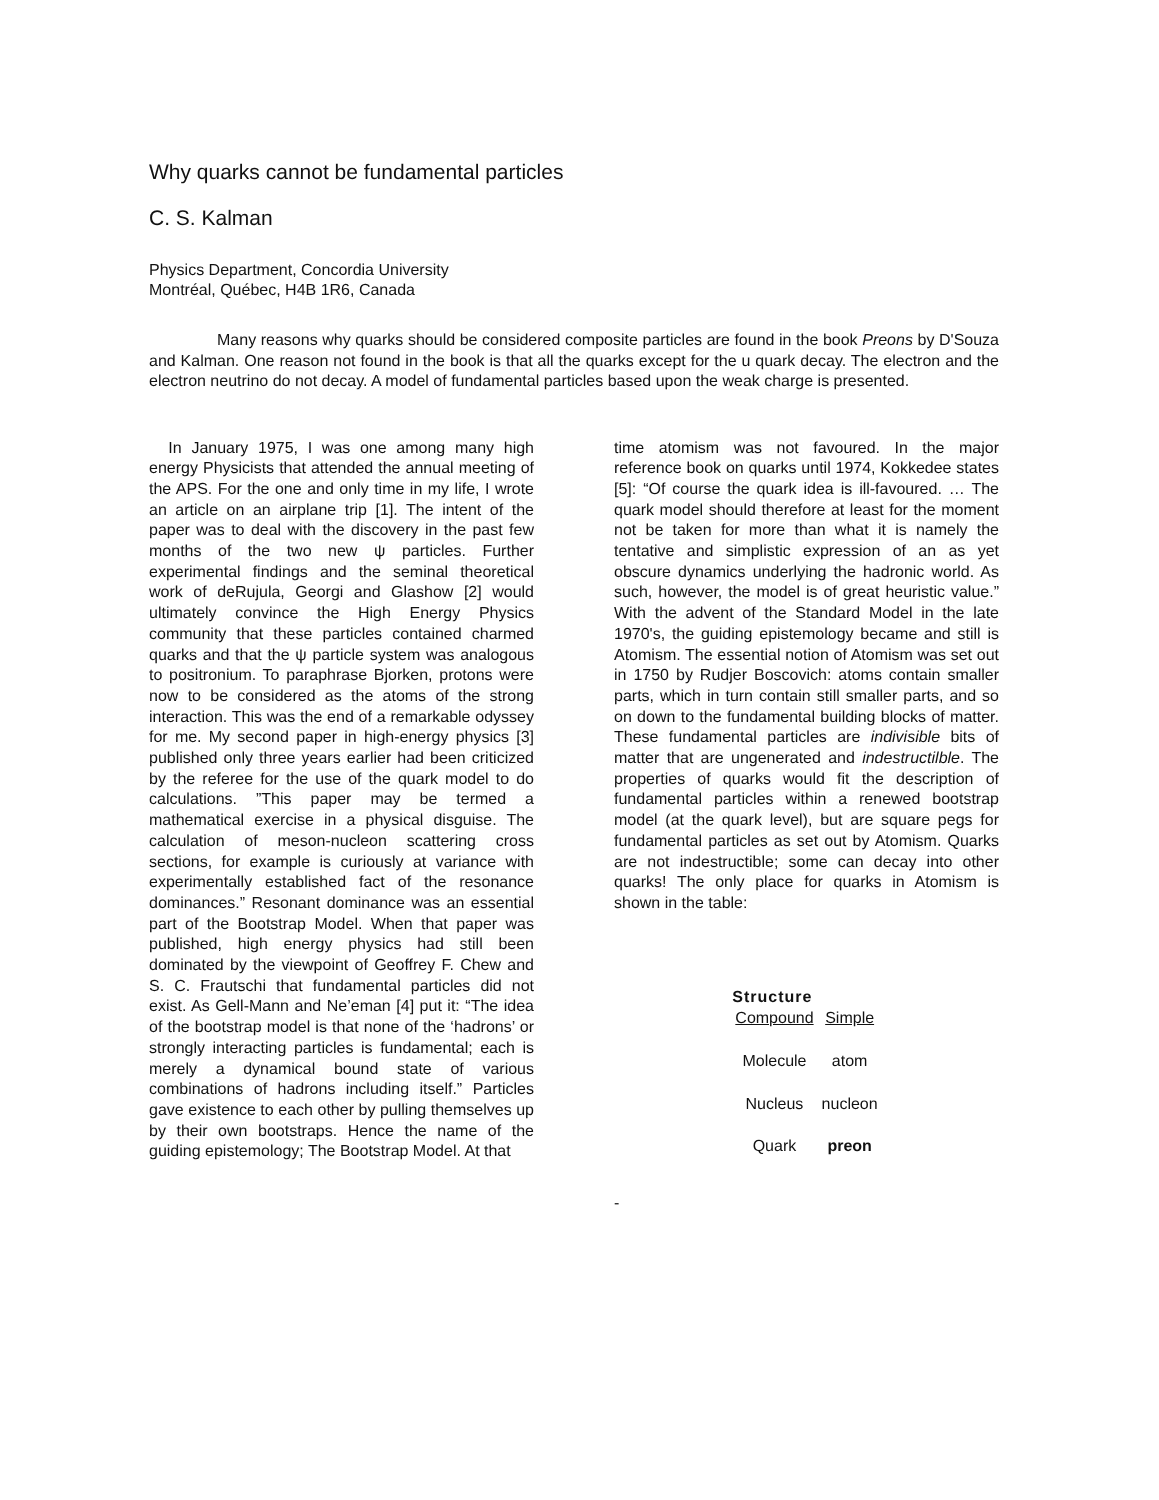Why quarks cannot be fundamental particles
C. S. Kalman
Physics Department, Concordia University
Montréal, Québec, H4B 1R6, Canada
Many reasons why quarks should be considered composite particles are found in the book Preons by D'Souza and Kalman. One reason not found in the book is that all the quarks except for the u quark decay. The electron and the electron neutrino do not decay. A model of fundamental particles based upon the weak charge is presented.
In January 1975, I was one among many high energy Physicists that attended the annual meeting of the APS. For the one and only time in my life, I wrote an article on an airplane trip [1]. The intent of the paper was to deal with the discovery in the past few months of the two new ψ particles. Further experimental findings and the seminal theoretical work of deRujula, Georgi and Glashow [2] would ultimately convince the High Energy Physics community that these particles contained charmed quarks and that the ψ particle system was analogous to positronium. To paraphrase Bjorken, protons were now to be considered as the atoms of the strong interaction. This was the end of a remarkable odyssey for me. My second paper in high-energy physics [3] published only three years earlier had been criticized by the referee for the use of the quark model to do calculations. ”This paper may be termed a mathematical exercise in a physical disguise. The calculation of meson-nucleon scattering cross sections, for example is curiously at variance with experimentally established fact of the resonance dominances.” Resonant dominance was an essential part of the Bootstrap Model. When that paper was published, high energy physics had still been dominated by the viewpoint of Geoffrey F. Chew and S. C. Frautschi that fundamental particles did not exist. As Gell-Mann and Ne’eman [4] put it: “The idea of the bootstrap model is that none of the ‘hadrons’ or strongly interacting particles is fundamental; each is merely a dynamical bound state of various combinations of hadrons including itself.” Particles gave existence to each other by pulling themselves up by their own bootstraps. Hence the name of the guiding epistemology; The Bootstrap Model. At that
time atomism was not favoured. In the major reference book on quarks until 1974, Kokkedee states [5]: “Of course the quark idea is ill-favoured. … The quark model should therefore at least for the moment not be taken for more than what it is namely the tentative and simplistic expression of an as yet obscure dynamics underlying the hadronic world. As such, however, the model is of great heuristic value.” With the advent of the Standard Model in the late 1970's, the guiding epistemology became and still is Atomism. The essential notion of Atomism was set out in 1750 by Rudjer Boscovich: atoms contain smaller parts, which in turn contain still smaller parts, and so on down to the fundamental building blocks of matter. These fundamental particles are indivisible bits of matter that are ungenerated and indestructilble. The properties of quarks would fit the description of fundamental particles within a renewed bootstrap model (at the quark level), but are square pegs for fundamental particles as set out by Atomism. Quarks are not indestructible; some can decay into other quarks! The only place for quarks in Atomism is shown in the table:
| Structure | |
| --- | --- |
| Compound | Simple |
| Molecule | atom |
| Nucleus | nucleon |
| Quark | preon |
-